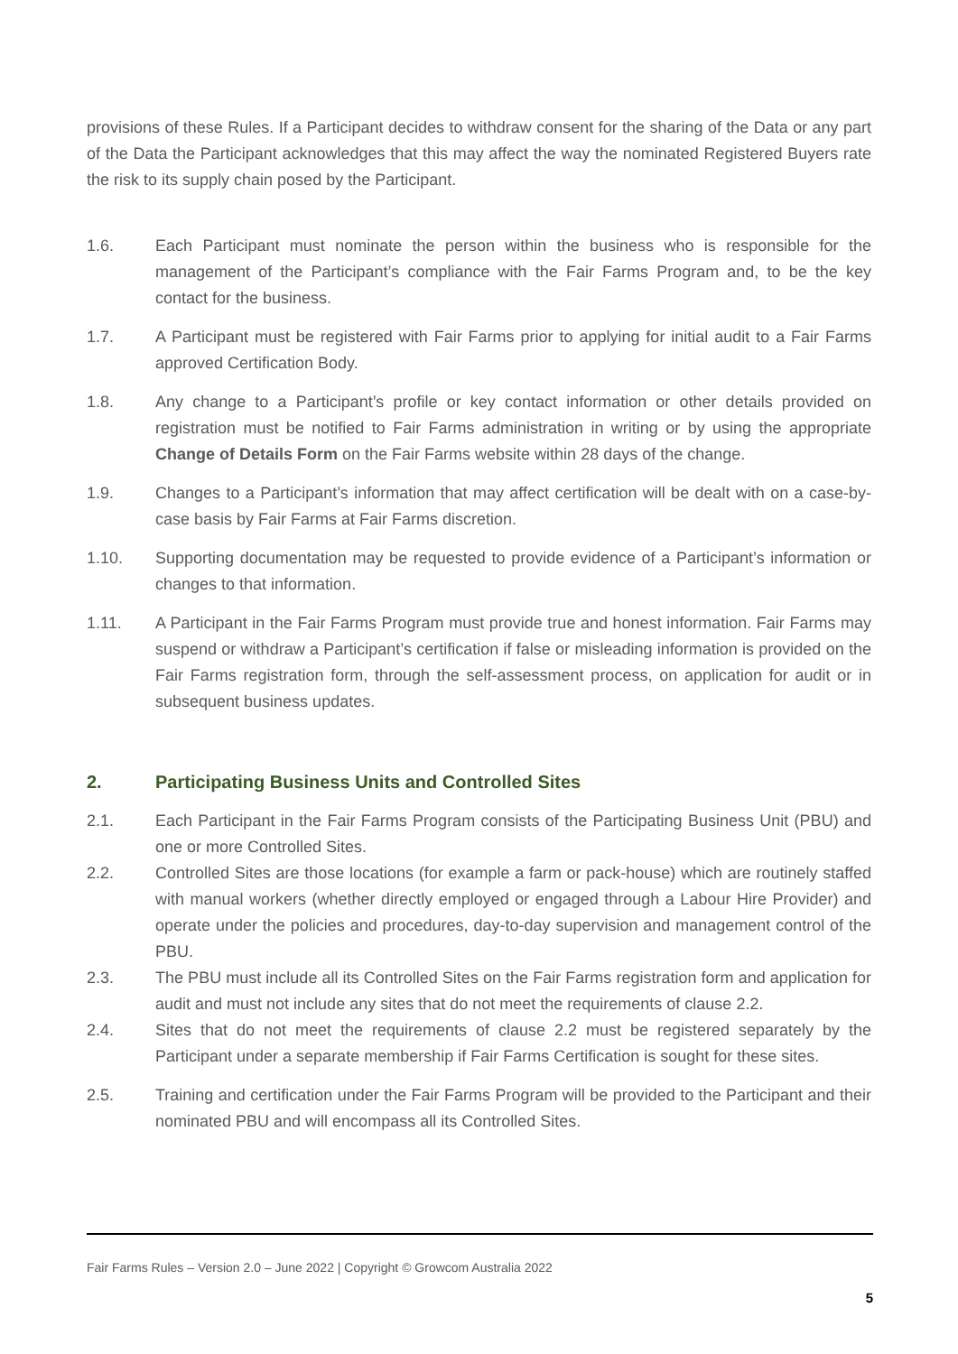provisions of these Rules. If a Participant decides to withdraw consent for the sharing of the Data or any part of the Data the Participant acknowledges that this may affect the way the nominated Registered Buyers rate the risk to its supply chain posed by the Participant.
1.6. Each Participant must nominate the person within the business who is responsible for the management of the Participant’s compliance with the Fair Farms Program and, to be the key contact for the business.
1.7. A Participant must be registered with Fair Farms prior to applying for initial audit to a Fair Farms approved Certification Body.
1.8. Any change to a Participant’s profile or key contact information or other details provided on registration must be notified to Fair Farms administration in writing or by using the appropriate Change of Details Form on the Fair Farms website within 28 days of the change.
1.9. Changes to a Participant’s information that may affect certification will be dealt with on a case-by-case basis by Fair Farms at Fair Farms discretion.
1.10. Supporting documentation may be requested to provide evidence of a Participant’s information or changes to that information.
1.11. A Participant in the Fair Farms Program must provide true and honest information. Fair Farms may suspend or withdraw a Participant’s certification if false or misleading information is provided on the Fair Farms registration form, through the self-assessment process, on application for audit or in subsequent business updates.
2. Participating Business Units and Controlled Sites
2.1. Each Participant in the Fair Farms Program consists of the Participating Business Unit (PBU) and one or more Controlled Sites.
2.2. Controlled Sites are those locations (for example a farm or pack-house) which are routinely staffed with manual workers (whether directly employed or engaged through a Labour Hire Provider) and operate under the policies and procedures, day-to-day supervision and management control of the PBU.
2.3. The PBU must include all its Controlled Sites on the Fair Farms registration form and application for audit and must not include any sites that do not meet the requirements of clause 2.2.
2.4. Sites that do not meet the requirements of clause 2.2 must be registered separately by the Participant under a separate membership if Fair Farms Certification is sought for these sites.
2.5. Training and certification under the Fair Farms Program will be provided to the Participant and their nominated PBU and will encompass all its Controlled Sites.
Fair Farms Rules – Version 2.0 – June 2022 | Copyright © Growcom Australia 2022
5